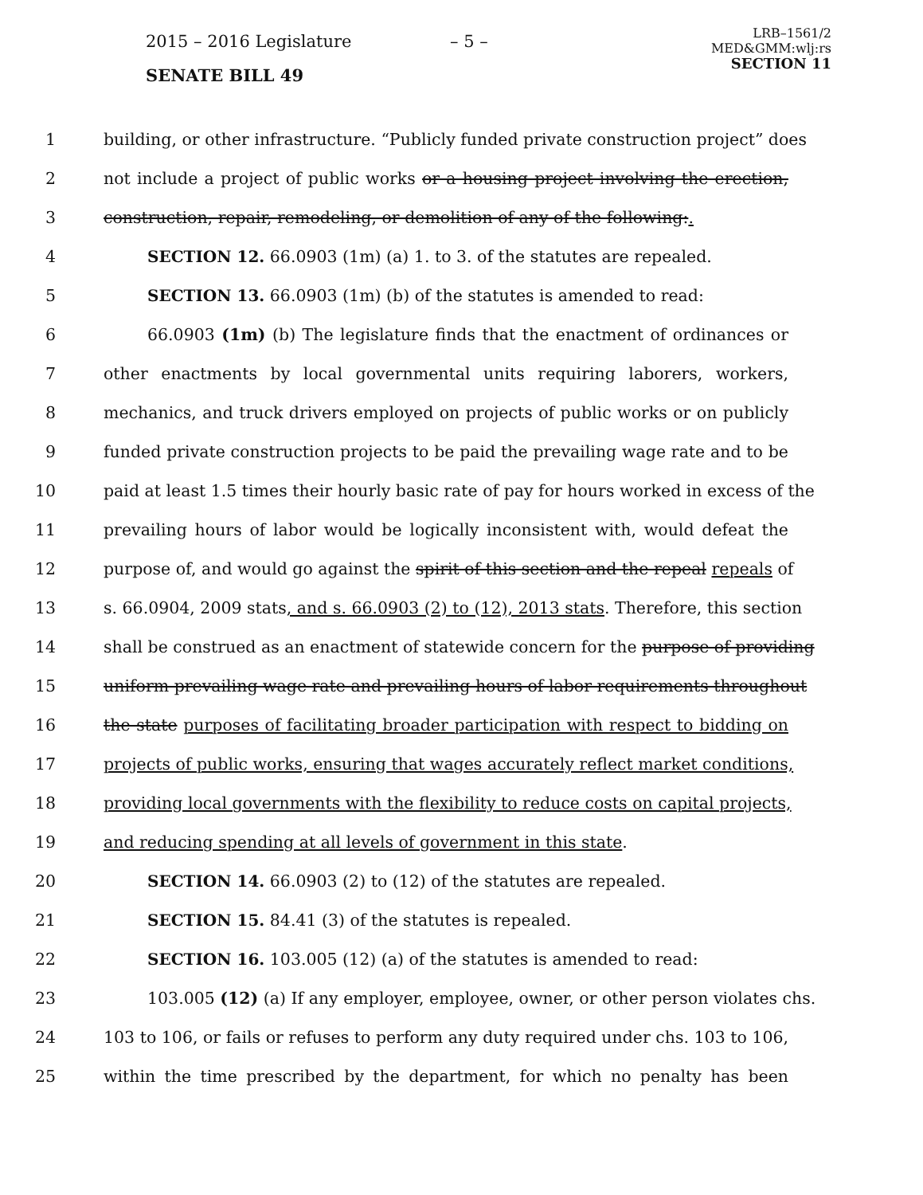2015 – 2016 Legislature – 5 –
LRB–1561/2
MED&GMM:wlj:rs
SECTION 11
SENATE BILL 49
1 building, or other infrastructure. “Publicly funded private construction project” does
2 not include a project of public works or a housing project involving the erection,
3 construction, repair, remodeling, or demolition of any of the following:.
4 SECTION 12. 66.0903 (1m) (a) 1. to 3. of the statutes are repealed.
5 SECTION 13. 66.0903 (1m) (b) of the statutes is amended to read:
6 66.0903 (1m) (b) The legislature finds that the enactment of ordinances or
7 other enactments by local governmental units requiring laborers, workers,
8 mechanics, and truck drivers employed on projects of public works or on publicly
9 funded private construction projects to be paid the prevailing wage rate and to be
10 paid at least 1.5 times their hourly basic rate of pay for hours worked in excess of the
11 prevailing hours of labor would be logically inconsistent with, would defeat the
12 purpose of, and would go against the spirit of this section and the repeal repeals of
13 s. 66.0904, 2009 stats, and s. 66.0903 (2) to (12), 2013 stats. Therefore, this section
14 shall be construed as an enactment of statewide concern for the purpose of providing
15 uniform prevailing wage rate and prevailing hours of labor requirements throughout
16 the state purposes of facilitating broader participation with respect to bidding on
17 projects of public works, ensuring that wages accurately reflect market conditions,
18 providing local governments with the flexibility to reduce costs on capital projects,
19 and reducing spending at all levels of government in this state.
20 SECTION 14. 66.0903 (2) to (12) of the statutes are repealed.
21 SECTION 15. 84.41 (3) of the statutes is repealed.
22 SECTION 16. 103.005 (12) (a) of the statutes is amended to read:
23 103.005 (12) (a) If any employer, employee, owner, or other person violates chs.
24 103 to 106, or fails or refuses to perform any duty required under chs. 103 to 106,
25 within the time prescribed by the department, for which no penalty has been